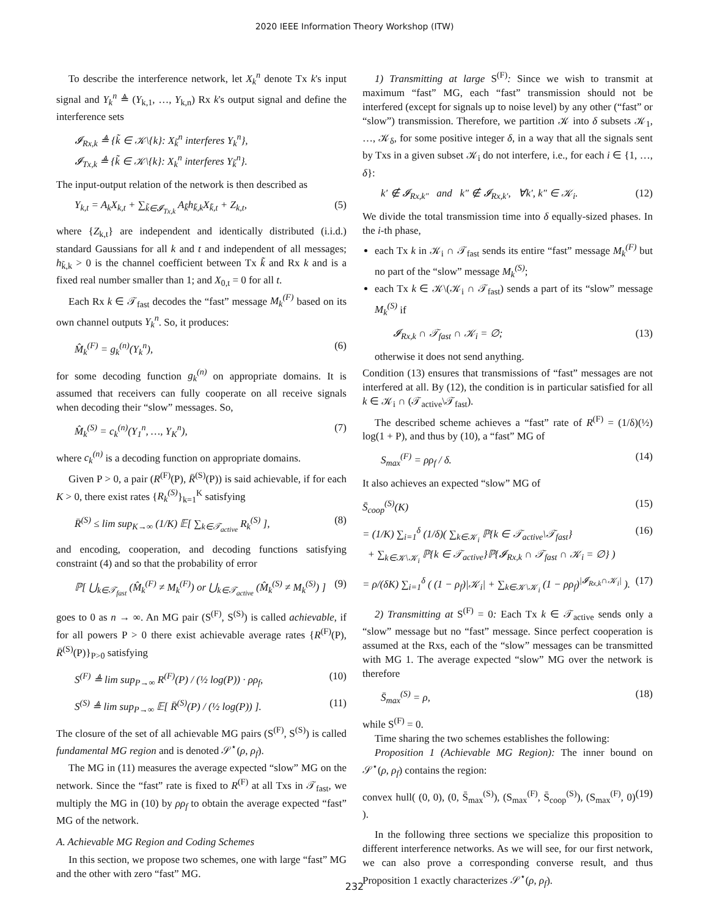2020 IEEE Information Theory Workshop (ITW)
To describe the interference network, let X<sub>k</sub><sup>n</sup> denote Tx k's input signal and Y<sub>k</sub><sup>n</sup> ≜ (Y<sub>k,1</sub>, …, Y<sub>k,n</sub>) Rx k's output signal and define the interference sets
𝓘<sub>Rx,k</sub> ≜ {k̃ ∈ 𝒦\{k}: X<sub>k̃</sub><sup>n</sup> interferes Y<sub>k</sub><sup>n</sup>},
𝓘<sub>Tx,k</sub> ≜ {k̃ ∈ 𝒦\{k}: X<sub>k</sub><sup>n</sup> interferes Y<sub>k̃</sub><sup>n</sup>}.
The input-output relation of the network is then described as
Y<sub>k,t</sub> = A<sub>k</sub>X<sub>k,t</sub> + ∑<sub>k̃∈𝓘<sub>Tx,k</sub></sub> A<sub>k̃</sub>h<sub>k̃,k</sub>X<sub>k̃,t</sub> + Z<sub>k,t</sub>, (5)
where {Z<sub>k,t</sub>} are independent and identically distributed (i.i.d.) standard Gaussians for all k and t and independent of all messages; h<sub>k̃,k</sub> > 0 is the channel coefficient between Tx k̃ and Rx k and is a fixed real number smaller than 1; and X<sub>0,t</sub> = 0 for all t.
Each Rx k ∈ 𝒯<sub>fast</sub> decodes the “fast” message M<sub>k</sub><sup>(F)</sup> based on its own channel outputs Y<sub>k</sub><sup>n</sup>. So, it produces:
M̂<sub>k</sub><sup>(F)</sup> = g<sub>k</sub><sup>(n)</sup>(Y<sub>k</sub><sup>n</sup>), (6)
for some decoding function g<sub>k</sub><sup>(n)</sup> on appropriate domains. It is assumed that receivers can fully cooperate on all receive signals when decoding their “slow” messages. So,
M̂<sub>k</sub><sup>(S)</sup> = c<sub>k</sub><sup>(n)</sup>(Y<sub>1</sub><sup>n</sup>, …, Y<sub>K</sub><sup>n</sup>), (7)
where c<sub>k</sub><sup>(n)</sup> is a decoding function on appropriate domains.
Given P > 0, a pair (R<sup>(F)</sup>(P), R̄<sup>(S)</sup>(P)) is said achievable, if for each K > 0, there exist rates {R<sub>k</sub><sup>(S)</sup>}<sub>k=1</sub><sup>K</sup> satisfying
R̄<sup>(S)</sup> ≤ lim sup<sub>K→∞</sub> (1/K) 𝔼[ ∑<sub>k∈𝒯<sub>active</sub></sub> R<sub>k</sub><sup>(S)</sup> ], (8)
and encoding, cooperation, and decoding functions satisfying constraint (4) and so that the probability of error
ℙ[ ⋃<sub>k∈𝒯<sub>fast</sub></sub> (M̂<sub>k</sub><sup>(F)</sup> ≠ M<sub>k</sub><sup>(F)</sup>) or ⋃<sub>k∈𝒯<sub>active</sub></sub> (M̂<sub>k</sub><sup>(S)</sup> ≠ M<sub>k</sub><sup>(S)</sup>) ] (9)
goes to 0 as n → ∞. An MG pair (S<sup>(F)</sup>, S<sup>(S)</sup>) is called achievable, if for all powers P > 0 there exist achievable average rates {R<sup>(F)</sup>(P), R̄<sup>(S)</sup>(P)}<sub>P>0</sub> satisfying
S<sup>(F)</sup> ≜ lim sup<sub>P→∞</sub> R<sup>(F)</sup>(P) / (½ log(P)) · ρρ<sub>f</sub>, (10)
S<sup>(S)</sup> ≜ lim sup<sub>P→∞</sub> 𝔼[ R̄<sup>(S)</sup>(P) / (½ log(P)) ]. (11)
The closure of the set of all achievable MG pairs (S<sup>(F)</sup>, S<sup>(S)</sup>) is called fundamental MG region and is denoted 𝒮<sup>⋆</sup>(ρ, ρ<sub>f</sub>).
The MG in (11) measures the average expected “slow” MG on the network. Since the “fast” rate is fixed to R<sup>(F)</sup> at all Txs in 𝒯<sub>fast</sub>, we multiply the MG in (10) by ρρ<sub>f</sub> to obtain the average expected “fast” MG of the network.
A. Achievable MG Region and Coding Schemes
In this section, we propose two schemes, one with large “fast” MG and the other with zero “fast” MG.
1) Transmitting at large S<sup>(F)</sup>: Since we wish to transmit at maximum “fast” MG, each “fast” transmission should not be interfered (except for signals up to noise level) by any other (“fast” or “slow”) transmission. Therefore, we partition 𝒦 into δ subsets 𝒦<sub>1</sub>, …, 𝒦<sub>δ</sub>, for some positive integer δ, in a way that all the signals sent by Txs in a given subset 𝒦<sub>i</sub> do not interfere, i.e., for each i ∈ {1, …, δ}:
k′ ∉ 𝓘<sub>Rx,k″</sub> and k″ ∉ 𝓘<sub>Rx,k′</sub>, ∀k′, k″ ∈ 𝒦<sub>i</sub>. (12)
We divide the total transmission time into δ equally-sized phases. In the i-th phase,
each Tx k in 𝒦<sub>i</sub> ∩ 𝒯<sub>fast</sub> sends its entire “fast” message M<sub>k</sub><sup>(F)</sup> but no part of the “slow” message M<sub>k</sub><sup>(S)</sup>;
each Tx k ∈ 𝒦\(𝒦<sub>i</sub> ∩ 𝒯<sub>fast</sub>) sends a part of its “slow” message M<sub>k</sub><sup>(S)</sup> if
𝓘<sub>Rx,k</sub> ∩ 𝒯<sub>fast</sub> ∩ 𝒦<sub>i</sub> = ∅; (13)
otherwise it does not send anything.
Condition (13) ensures that transmissions of “fast” messages are not interfered at all. By (12), the condition is in particular satisfied for all k ∈ 𝒦<sub>i</sub> ∩ (𝒯<sub>active</sub>\𝒯<sub>fast</sub>).
The described scheme achieves a “fast” rate of R<sup>(F)</sup> = (1/δ)(½) log(1 + P), and thus by (10), a “fast” MG of
S<sub>max</sub><sup>(F)</sup> = ρρ<sub>f</sub> / δ. (14)
It also achieves an expected “slow” MG of
S̄<sub>coop</sub><sup>(S)</sup>(K) (15)
= (1/K) ∑<sub>i=1</sub><sup>δ</sup> (1/δ)( ∑<sub>k∈𝒦<sub>i</sub></sub> ℙ{k ∈ 𝒯<sub>active</sub>\𝒯<sub>fast</sub>}
+ ∑<sub>k∈𝒦\𝒦<sub>i</sub></sub> ℙ{k ∈ 𝒯<sub>active</sub>}ℙ{𝓘<sub>Rx,k</sub> ∩ 𝒯<sub>fast</sub> ∩ 𝒦<sub>i</sub> = ∅} ) (16)
= ρ/(δK) ∑<sub>i=1</sub><sup>δ</sup> ( (1 − ρ<sub>f</sub>)|𝒦<sub>i</sub>| + ∑<sub>k∈𝒦\𝒦<sub>i</sub></sub> (1 − ρρ<sub>f</sub>)<sup>|𝓘<sub>Rx,k</sub>∩𝒦<sub>i</sub>|</sup> ). (17)
2) Transmitting at S<sup>(F)</sup> = 0: Each Tx k ∈ 𝒯<sub>active</sub> sends only a “slow” message but no “fast” message. Since perfect cooperation is assumed at the Rxs, each of the “slow” messages can be transmitted with MG 1. The average expected “slow” MG over the network is therefore
S̄<sub>max</sub><sup>(S)</sup> = ρ, (18)
while S<sup>(F)</sup> = 0.
Time sharing the two schemes establishes the following:
Proposition 1 (Achievable MG Region): The inner bound on 𝒮<sup>⋆</sup>(ρ, ρ<sub>f</sub>) contains the region:
convex hull( (0, 0), (0, S̄<sub>max</sub><sup>(S)</sup>), (S<sub>max</sub><sup>(F)</sup>, S̄<sub>coop</sub><sup>(S)</sup>), (S<sub>max</sub><sup>(F)</sup>, 0) ). (19)
In the following three sections we specialize this proposition to different interference networks. As we will see, for our first network, we can also prove a corresponding converse result, and thus Proposition 1 exactly characterizes 𝒮<sup>⋆</sup>(ρ, ρ<sub>f</sub>).
232